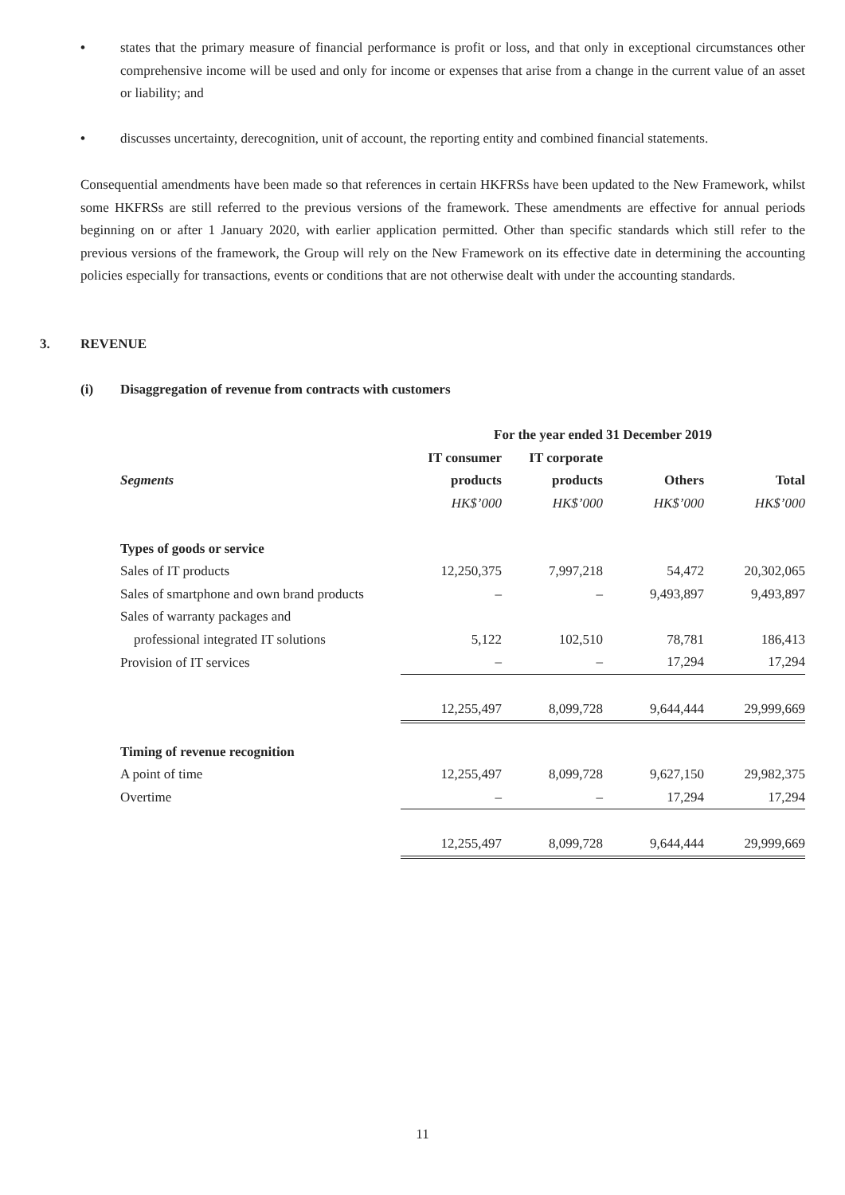• states that the primary measure of financial performance is profit or loss, and that only in exceptional circumstances other comprehensive income will be used and only for income or expenses that arise from a change in the current value of an asset or liability; and
• discusses uncertainty, derecognition, unit of account, the reporting entity and combined financial statements.
Consequential amendments have been made so that references in certain HKFRSs have been updated to the New Framework, whilst some HKFRSs are still referred to the previous versions of the framework. These amendments are effective for annual periods beginning on or after 1 January 2020, with earlier application permitted. Other than specific standards which still refer to the previous versions of the framework, the Group will rely on the New Framework on its effective date in determining the accounting policies especially for transactions, events or conditions that are not otherwise dealt with under the accounting standards.
3. REVENUE
(i) Disaggregation of revenue from contracts with customers
| | For the year ended 31 December 2019 | | | |
| --- | --- | --- | --- | --- |
| | IT consumer | IT corporate | | |
| Segments | products | products | Others | Total |
| | HK$’000 | HK$’000 | HK$’000 | HK$’000 |
| Types of goods or service | | | | |
| Sales of IT products | 12,250,375 | 7,997,218 | 54,472 | 20,302,065 |
| Sales of smartphone and own brand products | – | – | 9,493,897 | 9,493,897 |
| Sales of warranty packages and | | | | |
| professional integrated IT solutions | 5,122 | 102,510 | 78,781 | 186,413 |
| Provision of IT services | – | – | 17,294 | 17,294 |
| | 12,255,497 | 8,099,728 | 9,644,444 | 29,999,669 |
| Timing of revenue recognition | | | | |
| A point of time | 12,255,497 | 8,099,728 | 9,627,150 | 29,982,375 |
| Overtime | – | – | 17,294 | 17,294 |
| | 12,255,497 | 8,099,728 | 9,644,444 | 29,999,669 |
11